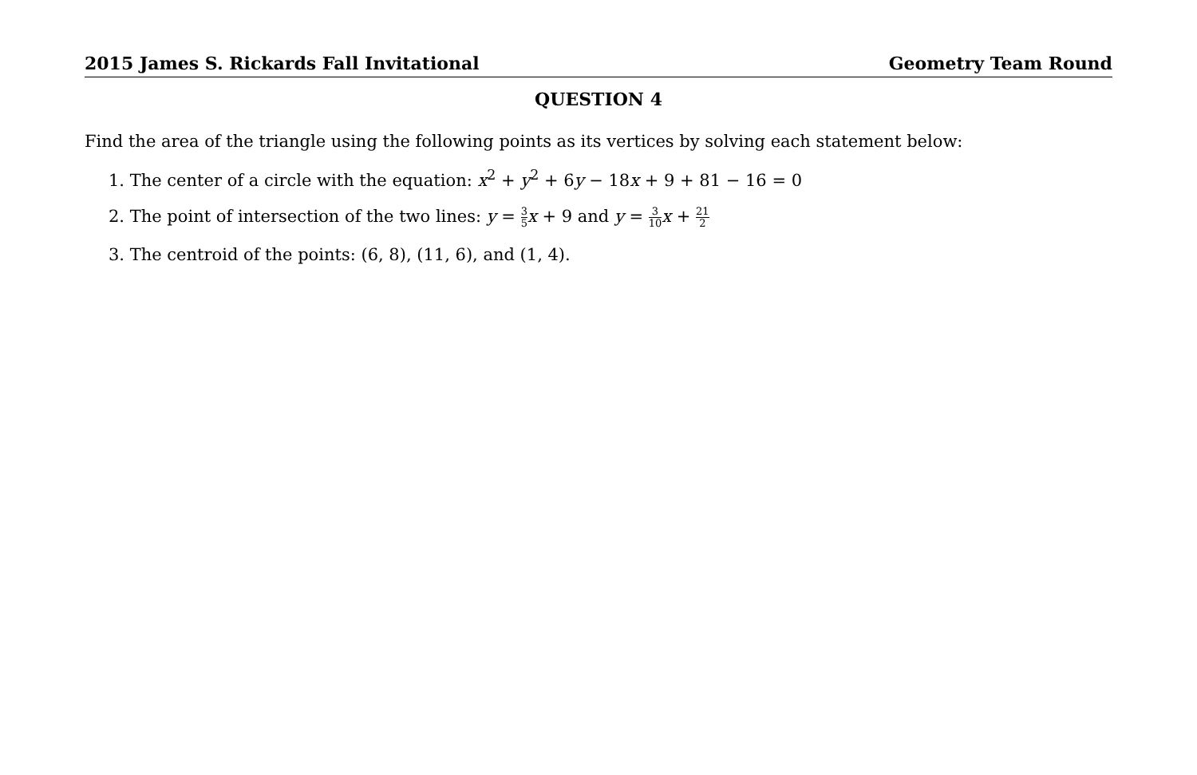2015 James S. Rickards Fall Invitational Geometry Team Round
QUESTION 4
Find the area of the triangle using the following points as its vertices by solving each statement below:
1. The center of a circle with the equation: x<sup>2</sup> + y<sup>2</sup> + 6y − 18x + 9 + 81 − 16 = 0
2. The point of intersection of the two lines: y = 3 5 x + 9 and y = 3 10 x + 21 2
3. The centroid of the points: (6, 8), (11, 6), and (1, 4).